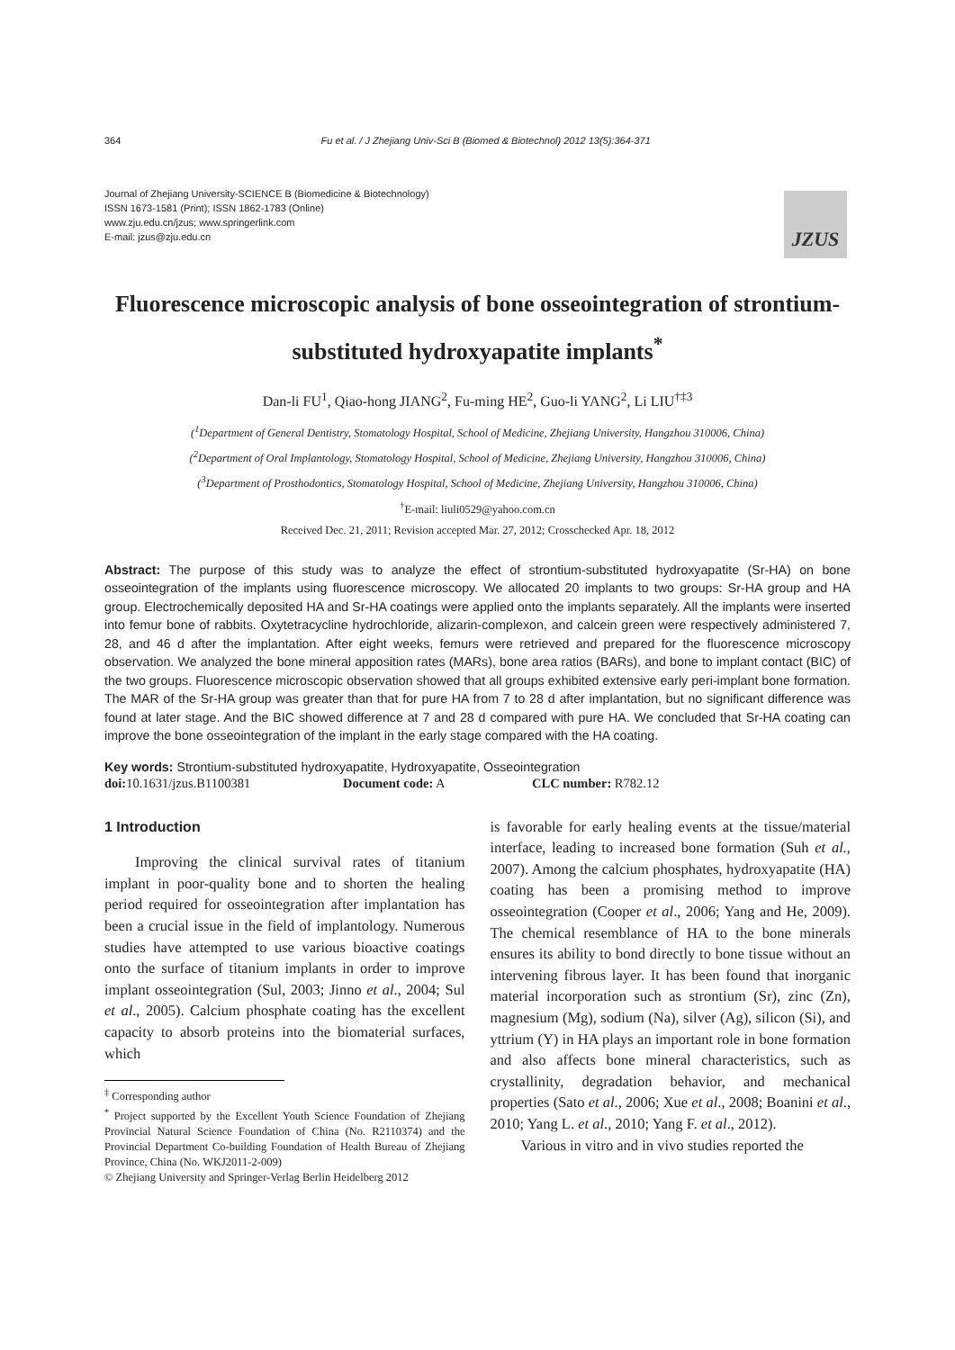364 Fu et al. / J Zhejiang Univ-Sci B (Biomed & Biotechnol) 2012 13(5):364-371
Journal of Zhejiang University-SCIENCE B (Biomedicine & Biotechnology)
ISSN 1673-1581 (Print); ISSN 1862-1783 (Online)
www.zju.edu.cn/jzus; www.springerlink.com
E-mail: jzus@zju.edu.cn
JZUS
Fluorescence microscopic analysis of bone osseointegration of strontium-substituted hydroxyapatite implants<sup>*</sup>
Dan-li FU<sup>1</sup>, Qiao-hong JIANG<sup>2</sup>, Fu-ming HE<sup>2</sup>, Guo-li YANG<sup>2</sup>, Li LIU<sup>†‡3</sup>
(<sup>1</sup>Department of General Dentistry, Stomatology Hospital, School of Medicine, Zhejiang University, Hangzhou 310006, China)
(<sup>2</sup>Department of Oral Implantology, Stomatology Hospital, School of Medicine, Zhejiang University, Hangzhou 310006, China)
(<sup>3</sup>Department of Prosthodontics, Stomatology Hospital, School of Medicine, Zhejiang University, Hangzhou 310006, China)
<sup>†</sup> E-mail: liuli0529@yahoo.com.cn
Received Dec. 21, 2011; Revision accepted Mar. 27, 2012; Crosschecked Apr. 18, 2012
Abstract: The purpose of this study was to analyze the effect of strontium-substituted hydroxyapatite (Sr-HA) on bone osseointegration of the implants using fluorescence microscopy. We allocated 20 implants to two groups: Sr-HA group and HA group. Electrochemically deposited HA and Sr-HA coatings were applied onto the implants separately. All the implants were inserted into femur bone of rabbits. Oxytetracycline hydrochloride, alizarin-complexon, and calcein green were respectively administered 7, 28, and 46 d after the implantation. After eight weeks, femurs were retrieved and prepared for the fluorescence microscopy observation. We analyzed the bone mineral apposition rates (MARs), bone area ratios (BARs), and bone to implant contact (BIC) of the two groups. Fluorescence microscopic observation showed that all groups exhibited extensive early peri-implant bone formation. The MAR of the Sr-HA group was greater than that for pure HA from 7 to 28 d after implantation, but no significant difference was found at later stage. And the BIC showed difference at 7 and 28 d compared with pure HA. We concluded that Sr-HA coating can improve the bone osseointegration of the implant in the early stage compared with the HA coating.
Key words: Strontium-substituted hydroxyapatite, Hydroxyapatite, Osseointegration
doi: 10.1631/jzus.B1100381 Document code: A CLC number: R782.12
1 Introduction
Improving the clinical survival rates of titanium implant in poor-quality bone and to shorten the healing period required for osseointegration after implantation has been a crucial issue in the field of implantology. Numerous studies have attempted to use various bioactive coatings onto the surface of titanium implants in order to improve implant osseointegration (Sul, 2003; Jinno et al., 2004; Sul et al., 2005). Calcium phosphate coating has the excellent capacity to absorb proteins into the biomaterial surfaces, which
<sup>‡</sup> Corresponding author
<sup>*</sup> Project supported by the Excellent Youth Science Foundation of Zhejiang Provincial Natural Science Foundation of China (No. R2110374) and the Provincial Department Co-building Foundation of Health Bureau of Zhejiang Province, China (No. WKJ2011-2-009)
© Zhejiang University and Springer-Verlag Berlin Heidelberg 2012
is favorable for early healing events at the tissue/material interface, leading to increased bone formation (Suh et al., 2007). Among the calcium phosphates, hydroxyapatite (HA) coating has been a promising method to improve osseointegration (Cooper et al., 2006; Yang and He, 2009). The chemical resemblance of HA to the bone minerals ensures its ability to bond directly to bone tissue without an intervening fibrous layer. It has been found that inorganic material incorporation such as strontium (Sr), zinc (Zn), magnesium (Mg), sodium (Na), silver (Ag), silicon (Si), and yttrium (Y) in HA plays an important role in bone formation and also affects bone mineral characteristics, such as crystallinity, degradation behavior, and mechanical properties (Sato et al., 2006; Xue et al., 2008; Boanini et al., 2010; Yang L. et al., 2010; Yang F. et al., 2012).
Various in vitro and in vivo studies reported the